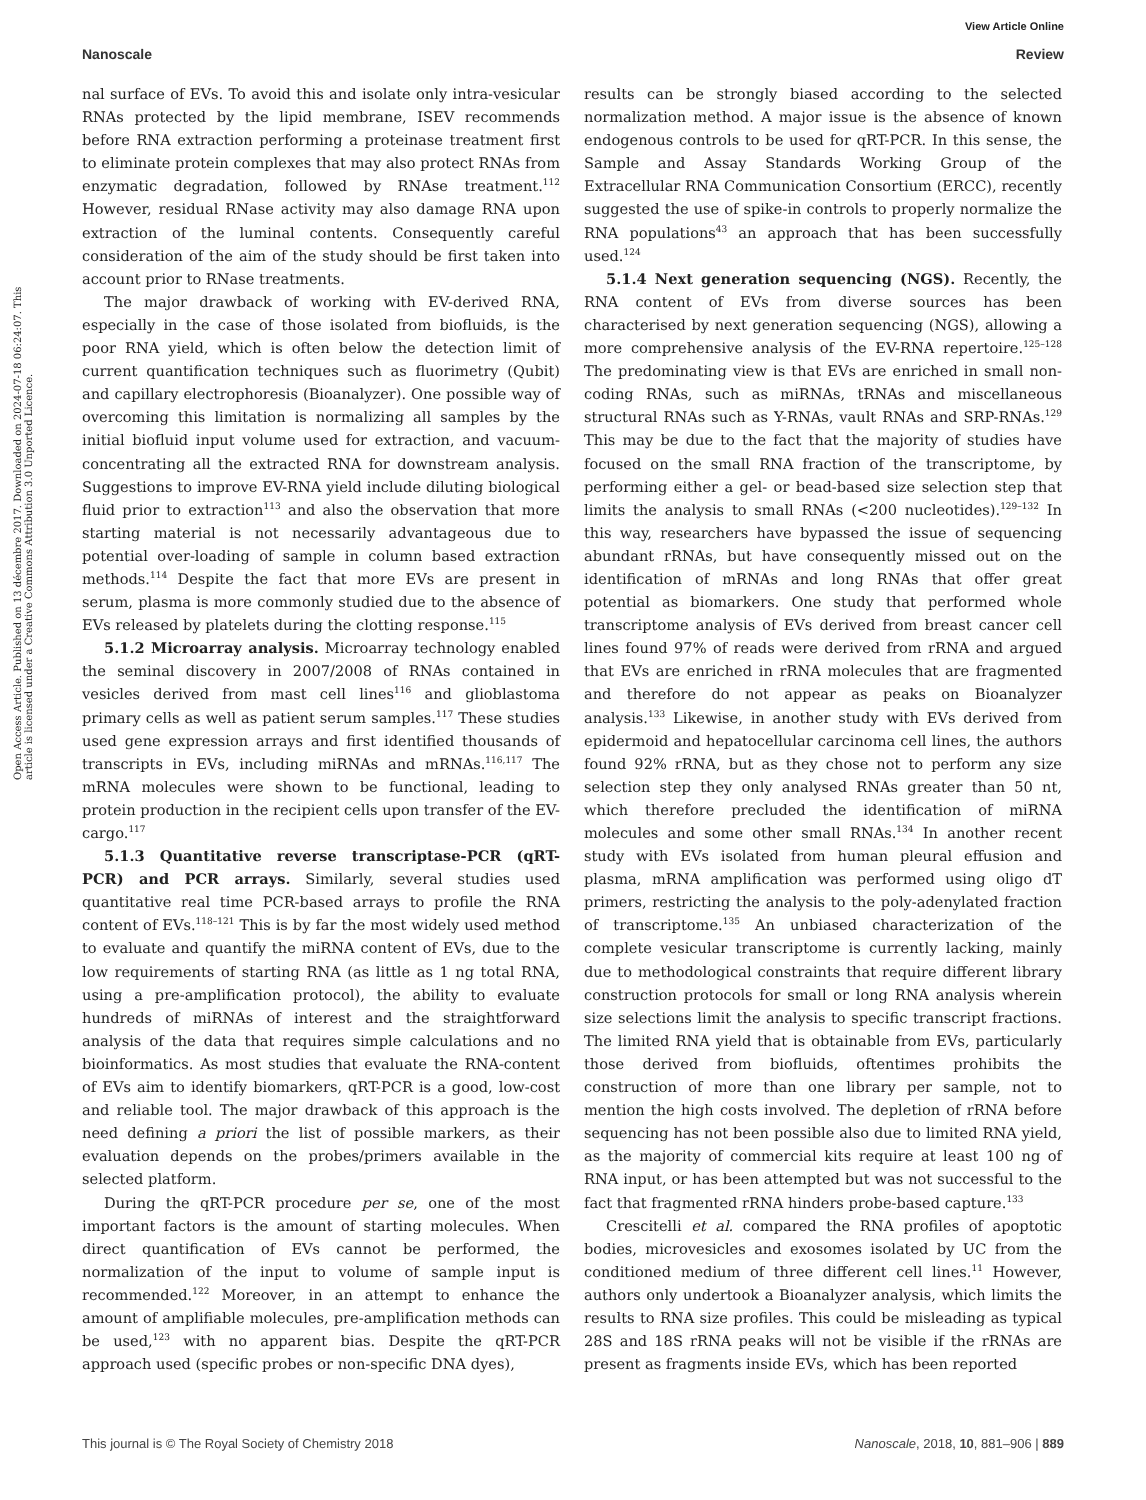View Article Online
Nanoscale Review
Open Access Article. Published on 13 décembre 2017. Downloaded on 2024-07-18 06:24:07. This article is licensed under a Creative Commons Attribution 3.0 Unported Licence.
nal surface of EVs. To avoid this and isolate only intra-vesicular RNAs protected by the lipid membrane, ISEV recommends before RNA extraction performing a proteinase treatment first to eliminate protein complexes that may also protect RNAs from enzymatic degradation, followed by RNAse treatment.<sup>112</sup> However, residual RNase activity may also damage RNA upon extraction of the luminal contents. Consequently careful consideration of the aim of the study should be first taken into account prior to RNase treatments.
The major drawback of working with EV-derived RNA, especially in the case of those isolated from biofluids, is the poor RNA yield, which is often below the detection limit of current quantification techniques such as fluorimetry (Qubit) and capillary electrophoresis (Bioanalyzer). One possible way of overcoming this limitation is normalizing all samples by the initial biofluid input volume used for extraction, and vacuum-concentrating all the extracted RNA for downstream analysis. Suggestions to improve EV-RNA yield include diluting biological fluid prior to extraction<sup>113</sup> and also the observation that more starting material is not necessarily advantageous due to potential over-loading of sample in column based extraction methods.<sup>114</sup> Despite the fact that more EVs are present in serum, plasma is more commonly studied due to the absence of EVs released by platelets during the clotting response.<sup>115</sup>
5.1.2 Microarray analysis. Microarray technology enabled the seminal discovery in 2007/2008 of RNAs contained in vesicles derived from mast cell lines<sup>116</sup> and glioblastoma primary cells as well as patient serum samples.<sup>117</sup> These studies used gene expression arrays and first identified thousands of transcripts in EVs, including miRNAs and mRNAs.<sup>116,117</sup> The mRNA molecules were shown to be functional, leading to protein production in the recipient cells upon transfer of the EV-cargo.<sup>117</sup>
5.1.3 Quantitative reverse transcriptase-PCR (qRT-PCR) and PCR arrays. Similarly, several studies used quantitative real time PCR-based arrays to profile the RNA content of EVs.<sup>118–121</sup> This is by far the most widely used method to evaluate and quantify the miRNA content of EVs, due to the low requirements of starting RNA (as little as 1 ng total RNA, using a pre-amplification protocol), the ability to evaluate hundreds of miRNAs of interest and the straightforward analysis of the data that requires simple calculations and no bioinformatics. As most studies that evaluate the RNA-content of EVs aim to identify biomarkers, qRT-PCR is a good, low-cost and reliable tool. The major drawback of this approach is the need defining a priori the list of possible markers, as their evaluation depends on the probes/primers available in the selected platform.
During the qRT-PCR procedure per se, one of the most important factors is the amount of starting molecules. When direct quantification of EVs cannot be performed, the normalization of the input to volume of sample input is recommended.<sup>122</sup> Moreover, in an attempt to enhance the amount of amplifiable molecules, pre-amplification methods can be used,<sup>123</sup> with no apparent bias. Despite the qRT-PCR approach used (specific probes or non-specific DNA dyes),
results can be strongly biased according to the selected normalization method. A major issue is the absence of known endogenous controls to be used for qRT-PCR. In this sense, the Sample and Assay Standards Working Group of the Extracellular RNA Communication Consortium (ERCC), recently suggested the use of spike-in controls to properly normalize the RNA populations<sup>43</sup> an approach that has been successfully used.<sup>124</sup>
5.1.4 Next generation sequencing (NGS). Recently, the RNA content of EVs from diverse sources has been characterised by next generation sequencing (NGS), allowing a more comprehensive analysis of the EV-RNA repertoire.<sup>125–128</sup> The predominating view is that EVs are enriched in small non-coding RNAs, such as miRNAs, tRNAs and miscellaneous structural RNAs such as Y-RNAs, vault RNAs and SRP-RNAs.<sup>129</sup> This may be due to the fact that the majority of studies have focused on the small RNA fraction of the transcriptome, by performing either a gel- or bead-based size selection step that limits the analysis to small RNAs (<200 nucleotides).<sup>129–132</sup> In this way, researchers have bypassed the issue of sequencing abundant rRNAs, but have consequently missed out on the identification of mRNAs and long RNAs that offer great potential as biomarkers. One study that performed whole transcriptome analysis of EVs derived from breast cancer cell lines found 97% of reads were derived from rRNA and argued that EVs are enriched in rRNA molecules that are fragmented and therefore do not appear as peaks on Bioanalyzer analysis.<sup>133</sup> Likewise, in another study with EVs derived from epidermoid and hepatocellular carcinoma cell lines, the authors found 92% rRNA, but as they chose not to perform any size selection step they only analysed RNAs greater than 50 nt, which therefore precluded the identification of miRNA molecules and some other small RNAs.<sup>134</sup> In another recent study with EVs isolated from human pleural effusion and plasma, mRNA amplification was performed using oligo dT primers, restricting the analysis to the poly-adenylated fraction of transcriptome.<sup>135</sup> An unbiased characterization of the complete vesicular transcriptome is currently lacking, mainly due to methodological constraints that require different library construction protocols for small or long RNA analysis wherein size selections limit the analysis to specific transcript fractions. The limited RNA yield that is obtainable from EVs, particularly those derived from biofluids, oftentimes prohibits the construction of more than one library per sample, not to mention the high costs involved. The depletion of rRNA before sequencing has not been possible also due to limited RNA yield, as the majority of commercial kits require at least 100 ng of RNA input, or has been attempted but was not successful to the fact that fragmented rRNA hinders probe-based capture.<sup>133</sup>
Crescitelli et al. compared the RNA profiles of apoptotic bodies, microvesicles and exosomes isolated by UC from the conditioned medium of three different cell lines.<sup>11</sup> However, authors only undertook a Bioanalyzer analysis, which limits the results to RNA size profiles. This could be misleading as typical 28S and 18S rRNA peaks will not be visible if the rRNAs are present as fragments inside EVs, which has been reported
This journal is © The Royal Society of Chemistry 2018 Nanoscale, 2018, 10, 881–906 | 889